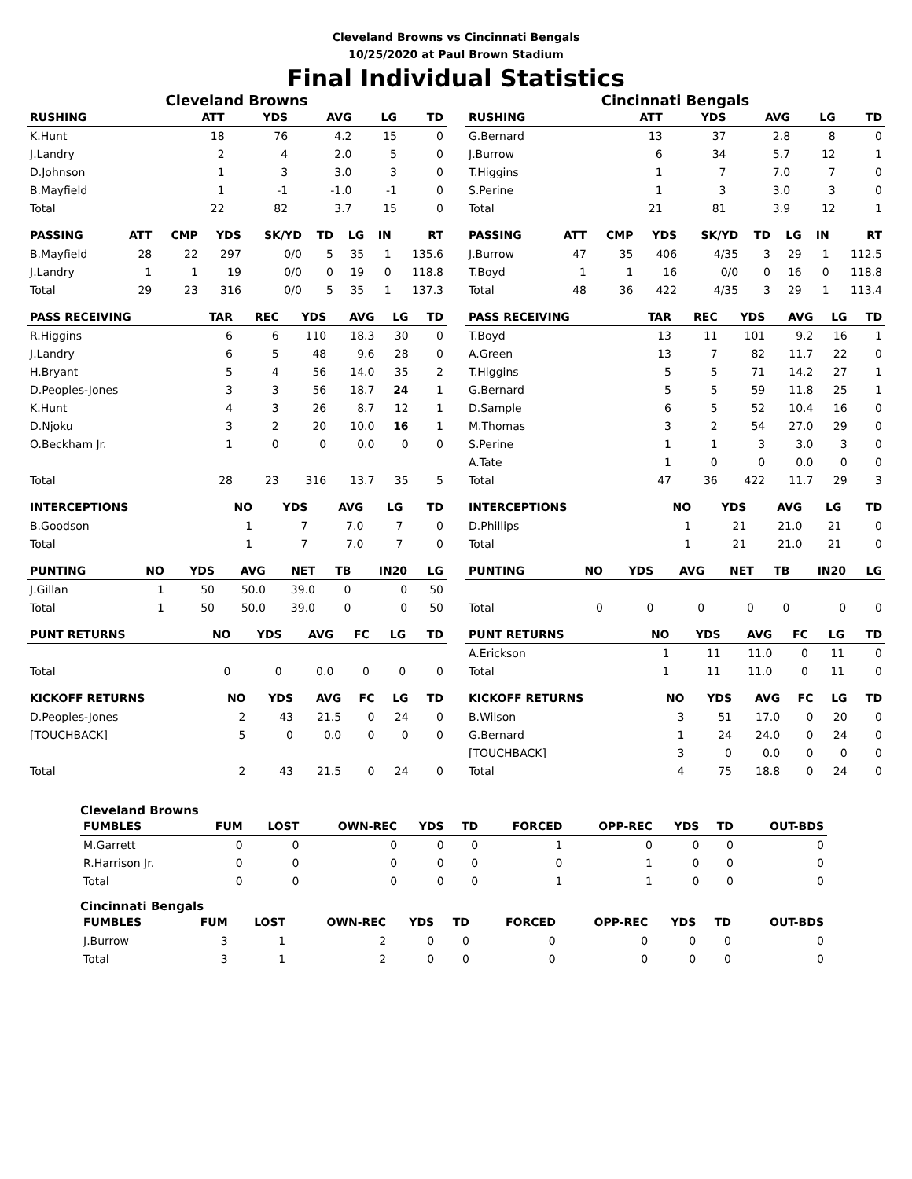Cleveland Browns vs Cincinnati Bengals
10/25/2020 at Paul Brown Stadium
Final Individual Statistics
Cleveland Browns
| RUSHING | | ATT | YDS | AVG | LG | TD |
| --- | --- | --- | --- | --- | --- | --- |
| K.Hunt | | 18 | 76 | 4.2 | 15 | 0 |
| J.Landry | | 2 | 4 | 2.0 | 5 | 0 |
| D.Johnson | | 1 | 3 | 3.0 | 3 | 0 |
| B.Mayfield | | 1 | -1 | -1.0 | -1 | 0 |
| Total | | 22 | 82 | 3.7 | 15 | 0 |
| PASSING | ATT | CMP | YDS | SK/YD | TD | LG | IN | RT |
| --- | --- | --- | --- | --- | --- | --- | --- | --- |
| B.Mayfield | 28 | 22 | 297 | 0/0 | 5 | 35 | 1 | 135.6 |
| J.Landry | 1 | 1 | 19 | 0/0 | 0 | 19 | 0 | 118.8 |
| Total | 29 | 23 | 316 | 0/0 | 5 | 35 | 1 | 137.3 |
| PASS RECEIVING | TAR | REC | YDS | AVG | LG | TD |
| --- | --- | --- | --- | --- | --- | --- |
| R.Higgins | 6 | 6 | 110 | 18.3 | 30 | 0 |
| J.Landry | 6 | 5 | 48 | 9.6 | 28 | 0 |
| H.Bryant | 5 | 4 | 56 | 14.0 | 35 | 2 |
| D.Peoples-Jones | 3 | 3 | 56 | 18.7 | 24 | 1 |
| K.Hunt | 4 | 3 | 26 | 8.7 | 12 | 1 |
| D.Njoku | 3 | 2 | 20 | 10.0 | 16 | 1 |
| O.Beckham Jr. | 1 | 0 | 0 | 0.0 | 0 | 0 |
| Total | 28 | 23 | 316 | 13.7 | 35 | 5 |
| INTERCEPTIONS | NO | YDS | AVG | LG | TD |
| --- | --- | --- | --- | --- | --- |
| B.Goodson | 1 | 7 | 7.0 | 7 | 0 |
| Total | 1 | 7 | 7.0 | 7 | 0 |
| PUNTING | NO | YDS | AVG | NET | TB | IN20 | LG |
| --- | --- | --- | --- | --- | --- | --- | --- |
| J.Gillan | 1 | 50 | 50.0 | 39.0 | 0 | 0 | 50 |
| Total | 1 | 50 | 50.0 | 39.0 | 0 | 0 | 50 |
| PUNT RETURNS | NO | YDS | AVG | FC | LG | TD |
| --- | --- | --- | --- | --- | --- | --- |
| Total | 0 | 0 | 0.0 | 0 | 0 | 0 |
| KICKOFF RETURNS | NO | YDS | AVG | FC | LG | TD |
| --- | --- | --- | --- | --- | --- | --- |
| D.Peoples-Jones | 2 | 43 | 21.5 | 0 | 24 | 0 |
| [TOUCHBACK] | 5 | 0 | 0.0 | 0 | 0 | 0 |
| Total | 2 | 43 | 21.5 | 0 | 24 | 0 |
Cincinnati Bengals
| RUSHING | | ATT | YDS | AVG | LG | TD |
| --- | --- | --- | --- | --- | --- | --- |
| G.Bernard | | 13 | 37 | 2.8 | 8 | 0 |
| J.Burrow | | 6 | 34 | 5.7 | 12 | 1 |
| T.Higgins | | 1 | 7 | 7.0 | 7 | 0 |
| S.Perine | | 1 | 3 | 3.0 | 3 | 0 |
| Total | | 21 | 81 | 3.9 | 12 | 1 |
| PASSING | ATT | CMP | YDS | SK/YD | TD | LG | IN | RT |
| --- | --- | --- | --- | --- | --- | --- | --- | --- |
| J.Burrow | 47 | 35 | 406 | 4/35 | 3 | 29 | 1 | 112.5 |
| T.Boyd | 1 | 1 | 16 | 0/0 | 0 | 16 | 0 | 118.8 |
| Total | 48 | 36 | 422 | 4/35 | 3 | 29 | 1 | 113.4 |
| PASS RECEIVING | TAR | REC | YDS | AVG | LG | TD |
| --- | --- | --- | --- | --- | --- | --- |
| T.Boyd | 13 | 11 | 101 | 9.2 | 16 | 1 |
| A.Green | 13 | 7 | 82 | 11.7 | 22 | 0 |
| T.Higgins | 5 | 5 | 71 | 14.2 | 27 | 1 |
| G.Bernard | 5 | 5 | 59 | 11.8 | 25 | 1 |
| D.Sample | 6 | 5 | 52 | 10.4 | 16 | 0 |
| M.Thomas | 3 | 2 | 54 | 27.0 | 29 | 0 |
| S.Perine | 1 | 1 | 3 | 3.0 | 3 | 0 |
| A.Tate | 1 | 0 | 0 | 0.0 | 0 | 0 |
| Total | 47 | 36 | 422 | 11.7 | 29 | 3 |
| INTERCEPTIONS | NO | YDS | AVG | LG | TD |
| --- | --- | --- | --- | --- | --- |
| D.Phillips | 1 | 21 | 21.0 | 21 | 0 |
| Total | 1 | 21 | 21.0 | 21 | 0 |
| PUNTING | NO | YDS | AVG | NET | TB | IN20 | LG |
| --- | --- | --- | --- | --- | --- | --- | --- |
| Total | 0 | 0 | 0 | 0 | 0 | 0 | 0 |
| PUNT RETURNS | NO | YDS | AVG | FC | LG | TD |
| --- | --- | --- | --- | --- | --- | --- |
| A.Erickson | 1 | 11 | 11.0 | 0 | 11 | 0 |
| Total | 1 | 11 | 11.0 | 0 | 11 | 0 |
| KICKOFF RETURNS | NO | YDS | AVG | FC | LG | TD |
| --- | --- | --- | --- | --- | --- | --- |
| B.Wilson | 3 | 51 | 17.0 | 0 | 20 | 0 |
| G.Bernard | 1 | 24 | 24.0 | 0 | 24 | 0 |
| [TOUCHBACK] | 3 | 0 | 0.0 | 0 | 0 | 0 |
| Total | 4 | 75 | 18.8 | 0 | 24 | 0 |
Cleveland Browns
| FUMBLES | FUM | LOST | OWN-REC | YDS | TD | FORCED | OPP-REC | YDS | TD | OUT-BDS |
| --- | --- | --- | --- | --- | --- | --- | --- | --- | --- | --- |
| M.Garrett | 0 | 0 | 0 | 0 | 0 | 1 | 0 | 0 | 0 | 0 |
| R.Harrison Jr. | 0 | 0 | 0 | 0 | 0 | 0 | 1 | 0 | 0 | 0 |
| Total | 0 | 0 | 0 | 0 | 0 | 1 | 1 | 0 | 0 | 0 |
Cincinnati Bengals
| FUMBLES | FUM | LOST | OWN-REC | YDS | TD | FORCED | OPP-REC | YDS | TD | OUT-BDS |
| --- | --- | --- | --- | --- | --- | --- | --- | --- | --- | --- |
| J.Burrow | 3 | 1 | 2 | 0 | 0 | 0 | 0 | 0 | 0 | 0 |
| Total | 3 | 1 | 2 | 0 | 0 | 0 | 0 | 0 | 0 | 0 |